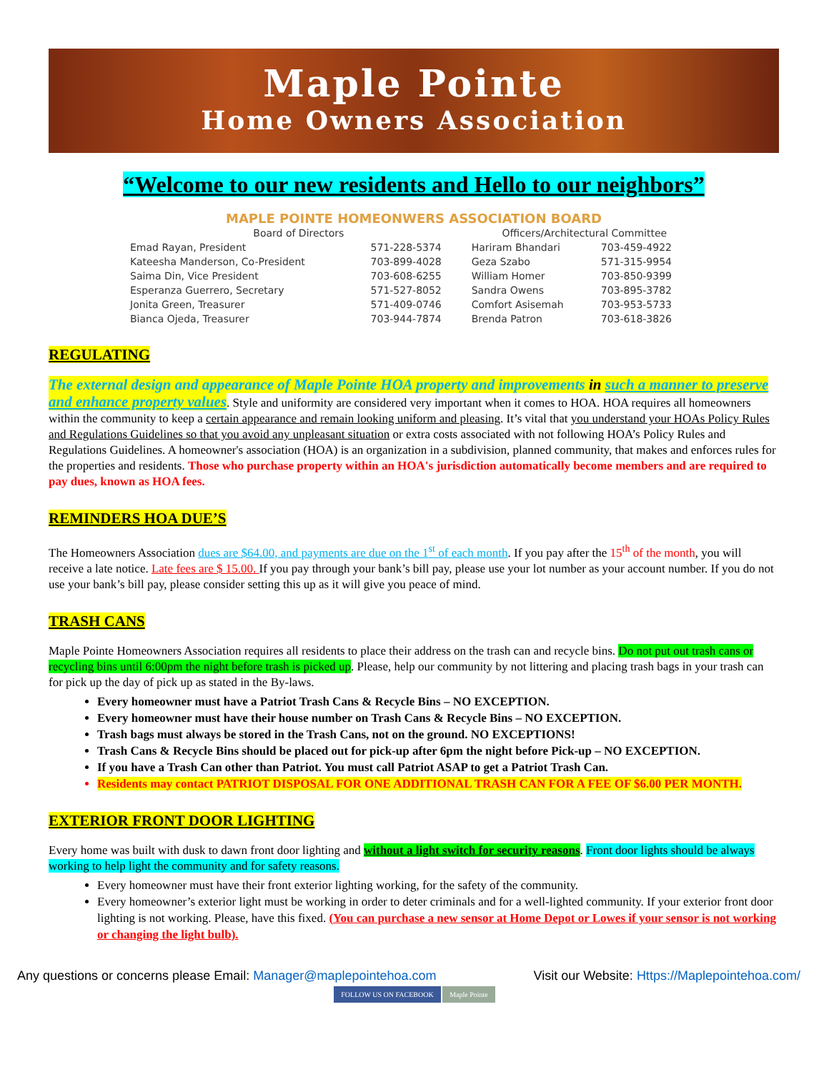Maple Pointe
Home Owners Association
“Welcome to our new residents and Hello to our neighbors”
MAPLE POINTE HOMEONWERS ASSOCIATION BOARD
| Board of Directors | | Officers/Architectural Committee | |
| --- | --- | --- | --- |
| Emad Rayan, President | 571-228-5374 | Hariram Bhandari | 703-459-4922 |
| Kateesha Manderson, Co-President | 703-899-4028 | Geza Szabo | 571-315-9954 |
| Saima Din, Vice President | 703-608-6255 | William Homer | 703-850-9399 |
| Esperanza Guerrero, Secretary | 571-527-8052 | Sandra Owens | 703-895-3782 |
| Jonita Green, Treasurer | 571-409-0746 | Comfort Asisemah | 703-953-5733 |
| Bianca Ojeda, Treasurer | 703-944-7874 | Brenda Patron | 703-618-3826 |
REGULATING
The external design and appearance of Maple Pointe HOA property and improvements in such a manner to preserve and enhance property values. Style and uniformity are considered very important when it comes to HOA. HOA requires all homeowners within the community to keep a certain appearance and remain looking uniform and pleasing. It’s vital that you understand your HOAs Policy Rules and Regulations Guidelines so that you avoid any unpleasant situation or extra costs associated with not following HOA’s Policy Rules and Regulations Guidelines. A homeowner's association (HOA) is an organization in a subdivision, planned community, that makes and enforces rules for the properties and residents. Those who purchase property within an HOA's jurisdiction automatically become members and are required to pay dues, known as HOA fees.
REMINDERS HOA DUE’S
The Homeowners Association dues are $64.00, and payments are due on the 1<sup>st</sup> of each month. If you pay after the 15<sup>th</sup> of the month, you will receive a late notice. Late fees are $ 15.00. If you pay through your bank’s bill pay, please use your lot number as your account number. If you do not use your bank’s bill pay, please consider setting this up as it will give you peace of mind.
TRASH CANS
Maple Pointe Homeowners Association requires all residents to place their address on the trash can and recycle bins. Do not put out trash cans or recycling bins until 6:00pm the night before trash is picked up. Please, help our community by not littering and placing trash bags in your trash can for pick up the day of pick up as stated in the By-laws.
Every homeowner must have a Patriot Trash Cans & Recycle Bins – NO EXCEPTION.
Every homeowner must have their house number on Trash Cans & Recycle Bins – NO EXCEPTION.
Trash bags must always be stored in the Trash Cans, not on the ground. NO EXCEPTIONS!
Trash Cans & Recycle Bins should be placed out for pick-up after 6pm the night before Pick-up – NO EXCEPTION.
If you have a Trash Can other than Patriot. You must call Patriot ASAP to get a Patriot Trash Can.
Residents may contact PATRIOT DISPOSAL FOR ONE ADDITIONAL TRASH CAN FOR A FEE OF $6.00 PER MONTH.
EXTERIOR FRONT DOOR LIGHTING
Every home was built with dusk to dawn front door lighting and without a light switch for security reasons. Front door lights should be always working to help light the community and for safety reasons.
Every homeowner must have their front exterior lighting working, for the safety of the community.
Every homeowner’s exterior light must be working in order to deter criminals and for a well-lighted community. If your exterior front door lighting is not working. Please, have this fixed. (You can purchase a new sensor at Home Depot or Lowes if your sensor is not working or changing the light bulb).
Any questions or concerns please Email: Manager@maplepointehoa.com
Visit our Website: Https://Maplepointehoa.com/
FOLLOW US ON FACEBOOK Maple Pointe